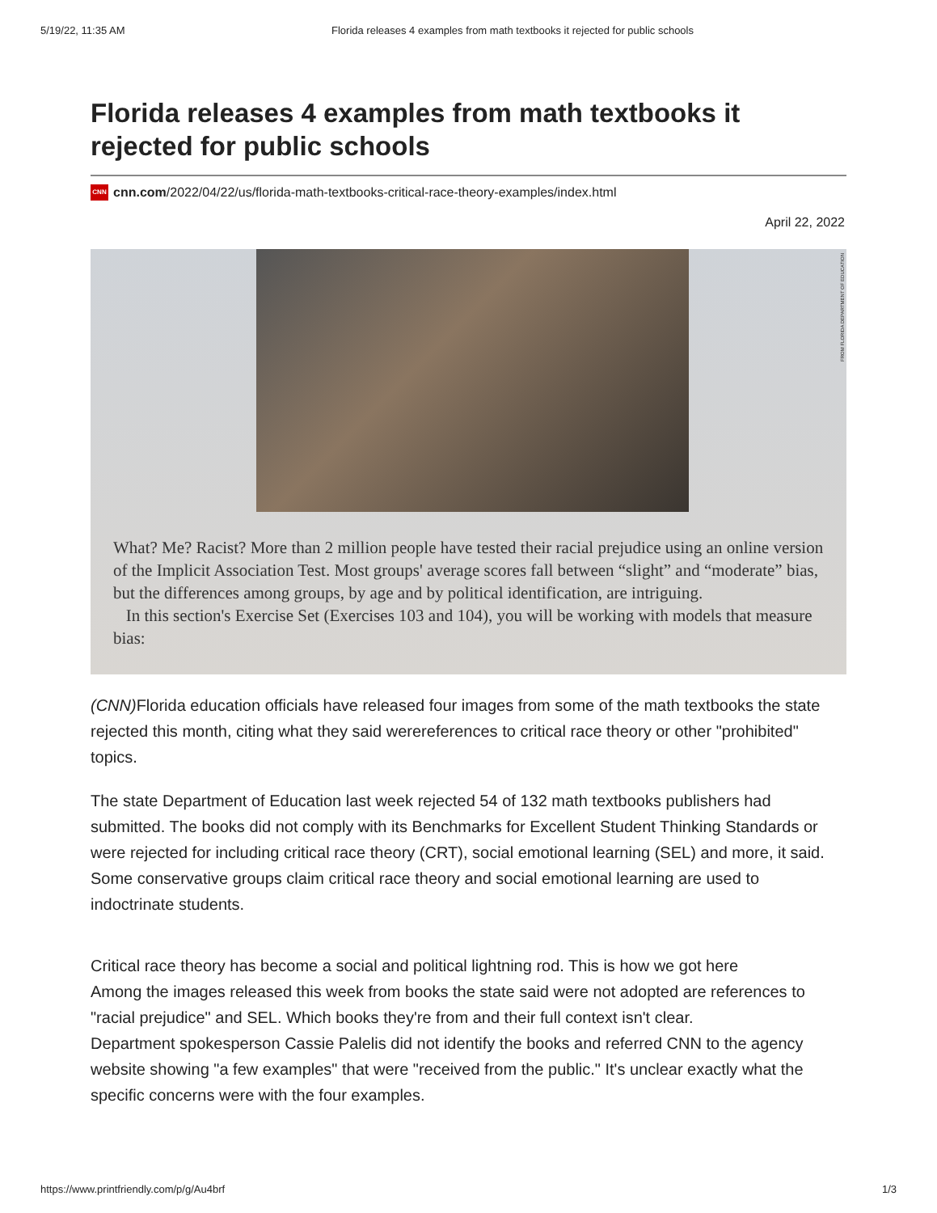5/19/22, 11:35 AM Florida releases 4 examples from math textbooks it rejected for public schools
Florida releases 4 examples from math textbooks it rejected for public schools
CNN cnn.com/2022/04/22/us/florida-math-textbooks-critical-race-theory-examples/index.html
April 22, 2022
FROM FLORIDA DEPARTMENT OF EDUCATION
What? Me? Racist? More than 2 million people have tested their racial prejudice using an online version of the Implicit Association Test. Most groups' average scores fall between “slight” and “moderate” bias, but the differences among groups, by age and by political identification, are intriguing.
In this section's Exercise Set (Exercises 103 and 104), you will be working with models that measure bias:
(CNN) Florida education officials have released four images from some of the math textbooks the state rejected this month, citing what they said werereferences to critical race theory or other "prohibited" topics.
The state Department of Education last week rejected 54 of 132 math textbooks publishers had submitted. The books did not comply with its Benchmarks for Excellent Student Thinking Standards or were rejected for including critical race theory (CRT), social emotional learning (SEL) and more, it said.
Some conservative groups claim critical race theory and social emotional learning are used to indoctrinate students.
Critical race theory has become a social and political lightning rod. This is how we got here
Among the images released this week from books the state said were not adopted are references to "racial prejudice" and SEL. Which books they're from and their full context isn't clear.
Department spokesperson Cassie Palelis did not identify the books and referred CNN to the agency website showing "a few examples" that were "received from the public." It's unclear exactly what the specific concerns were with the four examples.
https://www.printfriendly.com/p/g/Au4brf 1/3